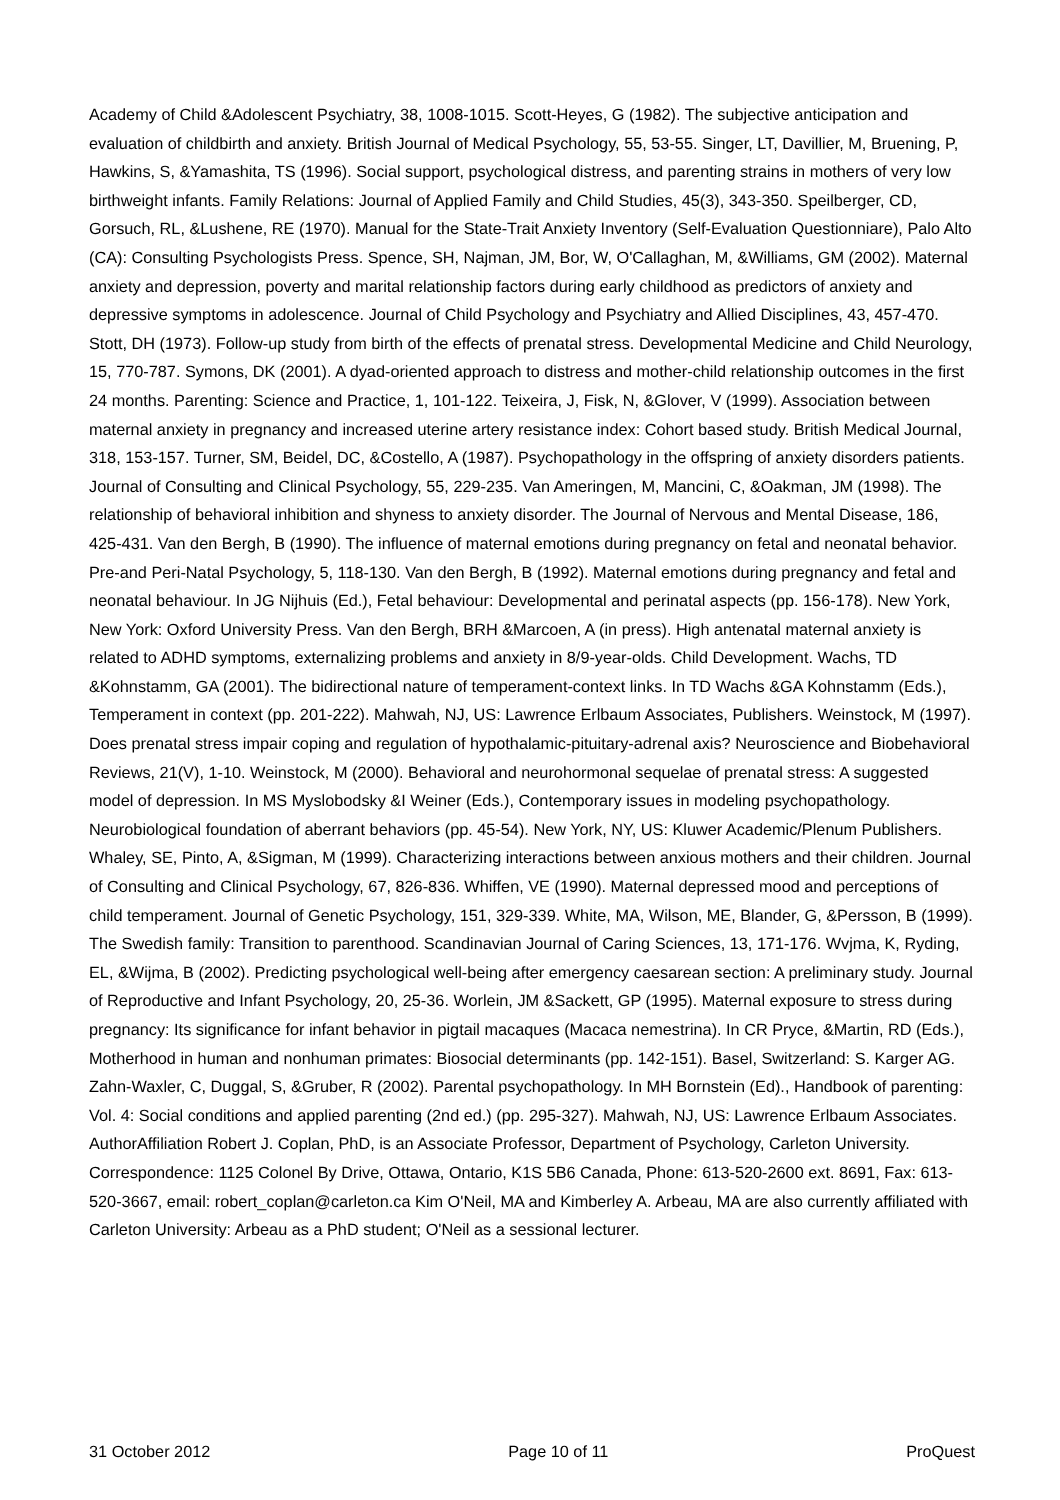Academy of Child &Adolescent Psychiatry, 38, 1008-1015. Scott-Heyes, G (1982). The subjective anticipation and evaluation of childbirth and anxiety. British Journal of Medical Psychology, 55, 53-55. Singer, LT, Davillier, M, Bruening, P, Hawkins, S, &Yamashita, TS (1996). Social support, psychological distress, and parenting strains in mothers of very low birthweight infants. Family Relations: Journal of Applied Family and Child Studies, 45(3), 343-350. Speilberger, CD, Gorsuch, RL, &Lushene, RE (1970). Manual for the State-Trait Anxiety Inventory (Self-Evaluation Questionniare), Palo Alto (CA): Consulting Psychologists Press. Spence, SH, Najman, JM, Bor, W, O'Callaghan, M, &Williams, GM (2002). Maternal anxiety and depression, poverty and marital relationship factors during early childhood as predictors of anxiety and depressive symptoms in adolescence. Journal of Child Psychology and Psychiatry and Allied Disciplines, 43, 457-470. Stott, DH (1973). Follow-up study from birth of the effects of prenatal stress. Developmental Medicine and Child Neurology, 15, 770-787. Symons, DK (2001). A dyad-oriented approach to distress and mother-child relationship outcomes in the first 24 months. Parenting: Science and Practice, 1, 101-122. Teixeira, J, Fisk, N, &Glover, V (1999). Association between maternal anxiety in pregnancy and increased uterine artery resistance index: Cohort based study. British Medical Journal, 318, 153-157. Turner, SM, Beidel, DC, &Costello, A (1987). Psychopathology in the offspring of anxiety disorders patients. Journal of Consulting and Clinical Psychology, 55, 229-235. Van Ameringen, M, Mancini, C, &Oakman, JM (1998). The relationship of behavioral inhibition and shyness to anxiety disorder. The Journal of Nervous and Mental Disease, 186, 425-431. Van den Bergh, B (1990). The influence of maternal emotions during pregnancy on fetal and neonatal behavior. Pre-and Peri-Natal Psychology, 5, 118-130. Van den Bergh, B (1992). Maternal emotions during pregnancy and fetal and neonatal behaviour. In JG Nijhuis (Ed.), Fetal behaviour: Developmental and perinatal aspects (pp. 156-178). New York, New York: Oxford University Press. Van den Bergh, BRH &Marcoen, A (in press). High antenatal maternal anxiety is related to ADHD symptoms, externalizing problems and anxiety in 8/9-year-olds. Child Development. Wachs, TD &Kohnstamm, GA (2001). The bidirectional nature of temperament-context links. In TD Wachs &GA Kohnstamm (Eds.), Temperament in context (pp. 201-222). Mahwah, NJ, US: Lawrence Erlbaum Associates, Publishers. Weinstock, M (1997). Does prenatal stress impair coping and regulation of hypothalamic-pituitary-adrenal axis? Neuroscience and Biobehavioral Reviews, 21(V), 1-10. Weinstock, M (2000). Behavioral and neurohormonal sequelae of prenatal stress: A suggested model of depression. In MS Myslobodsky &I Weiner (Eds.), Contemporary issues in modeling psychopathology. Neurobiological foundation of aberrant behaviors (pp. 45-54). New York, NY, US: Kluwer Academic/Plenum Publishers. Whaley, SE, Pinto, A, &Sigman, M (1999). Characterizing interactions between anxious mothers and their children. Journal of Consulting and Clinical Psychology, 67, 826-836. Whiffen, VE (1990). Maternal depressed mood and perceptions of child temperament. Journal of Genetic Psychology, 151, 329-339. White, MA, Wilson, ME, Blander, G, &Persson, B (1999). The Swedish family: Transition to parenthood. Scandinavian Journal of Caring Sciences, 13, 171-176. Wvjma, K, Ryding, EL, &Wijma, B (2002). Predicting psychological well-being after emergency caesarean section: A preliminary study. Journal of Reproductive and Infant Psychology, 20, 25-36. Worlein, JM &Sackett, GP (1995). Maternal exposure to stress during pregnancy: Its significance for infant behavior in pigtail macaques (Macaca nemestrina). In CR Pryce, &Martin, RD (Eds.), Motherhood in human and nonhuman primates: Biosocial determinants (pp. 142-151). Basel, Switzerland: S. Karger AG. Zahn-Waxler, C, Duggal, S, &Gruber, R (2002). Parental psychopathology. In MH Bornstein (Ed)., Handbook of parenting: Vol. 4: Social conditions and applied parenting (2nd ed.) (pp. 295-327). Mahwah, NJ, US: Lawrence Erlbaum Associates. AuthorAffiliation Robert J. Coplan, PhD, is an Associate Professor, Department of Psychology, Carleton University. Correspondence: 1125 Colonel By Drive, Ottawa, Ontario, K1S 5B6 Canada, Phone: 613-520-2600 ext. 8691, Fax: 613-520-3667, email: robert_coplan@carleton.ca Kim O'Neil, MA and Kimberley A. Arbeau, MA are also currently affiliated with Carleton University: Arbeau as a PhD student; O'Neil as a sessional lecturer.
31 October 2012 Page 10 of 11 ProQuest